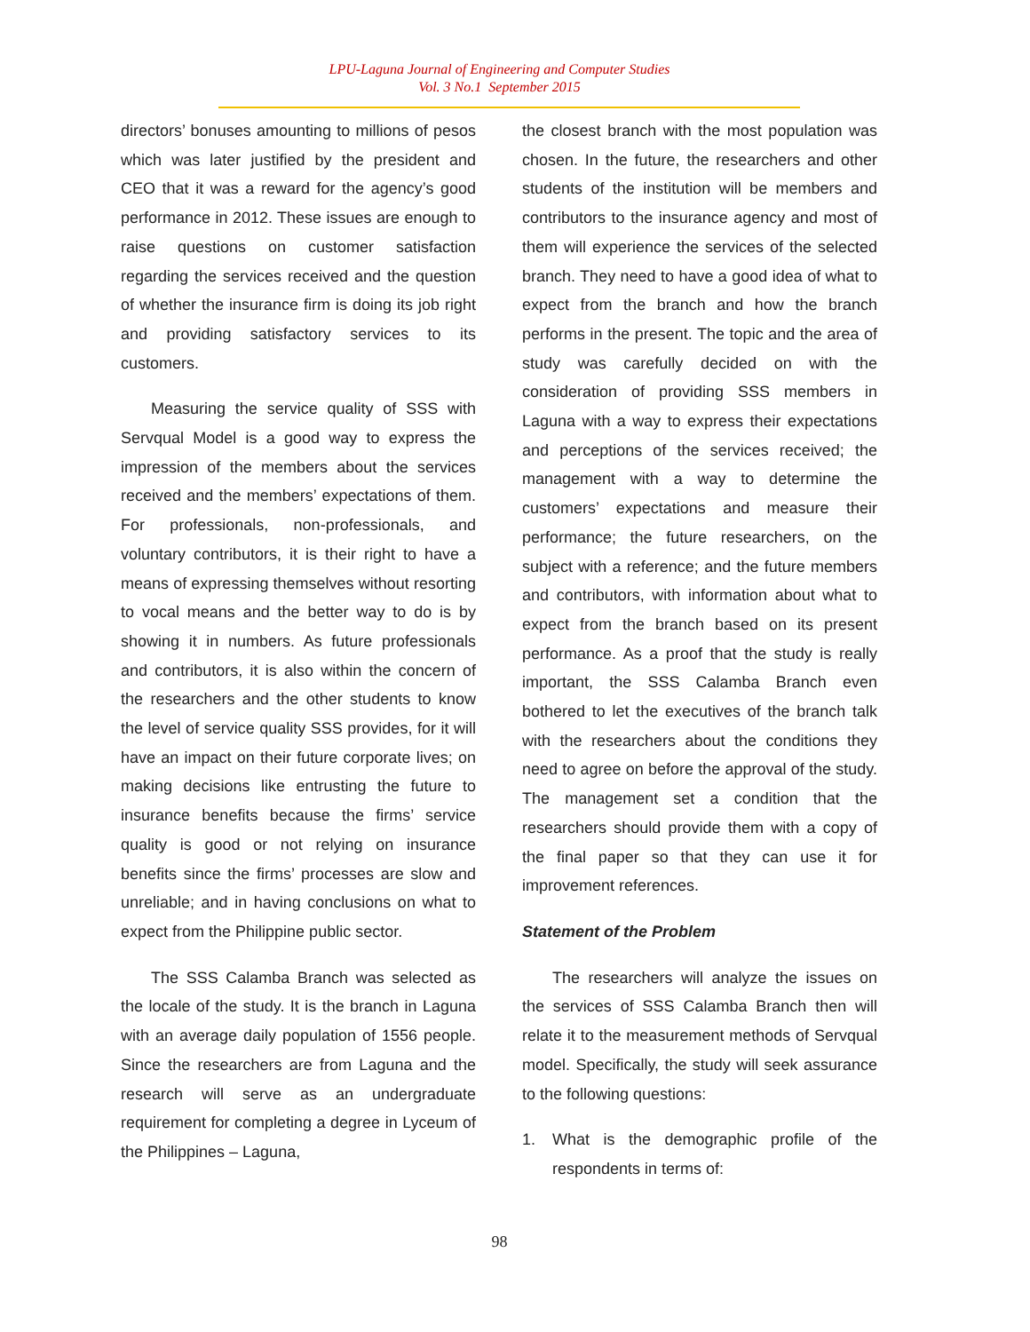LPU-Laguna Journal of Engineering and Computer Studies
Vol. 3 No.1 September 2015
directors’ bonuses amounting to millions of pesos which was later justified by the president and CEO that it was a reward for the agency’s good performance in 2012. These issues are enough to raise questions on customer satisfaction regarding the services received and the question of whether the insurance firm is doing its job right and providing satisfactory services to its customers.
Measuring the service quality of SSS with Servqual Model is a good way to express the impression of the members about the services received and the members’ expectations of them. For professionals, non-professionals, and voluntary contributors, it is their right to have a means of expressing themselves without resorting to vocal means and the better way to do is by showing it in numbers. As future professionals and contributors, it is also within the concern of the researchers and the other students to know the level of service quality SSS provides, for it will have an impact on their future corporate lives; on making decisions like entrusting the future to insurance benefits because the firms’ service quality is good or not relying on insurance benefits since the firms’ processes are slow and unreliable; and in having conclusions on what to expect from the Philippine public sector.
The SSS Calamba Branch was selected as the locale of the study. It is the branch in Laguna with an average daily population of 1556 people. Since the researchers are from Laguna and the research will serve as an undergraduate requirement for completing a degree in Lyceum of the Philippines – Laguna,
the closest branch with the most population was chosen. In the future, the researchers and other students of the institution will be members and contributors to the insurance agency and most of them will experience the services of the selected branch. They need to have a good idea of what to expect from the branch and how the branch performs in the present. The topic and the area of study was carefully decided on with the consideration of providing SSS members in Laguna with a way to express their expectations and perceptions of the services received; the management with a way to determine the customers’ expectations and measure their performance; the future researchers, on the subject with a reference; and the future members and contributors, with information about what to expect from the branch based on its present performance. As a proof that the study is really important, the SSS Calamba Branch even bothered to let the executives of the branch talk with the researchers about the conditions they need to agree on before the approval of the study. The management set a condition that the researchers should provide them with a copy of the final paper so that they can use it for improvement references.
Statement of the Problem
The researchers will analyze the issues on the services of SSS Calamba Branch then will relate it to the measurement methods of Servqual model. Specifically, the study will seek assurance to the following questions:
1. What is the demographic profile of the respondents in terms of:
98